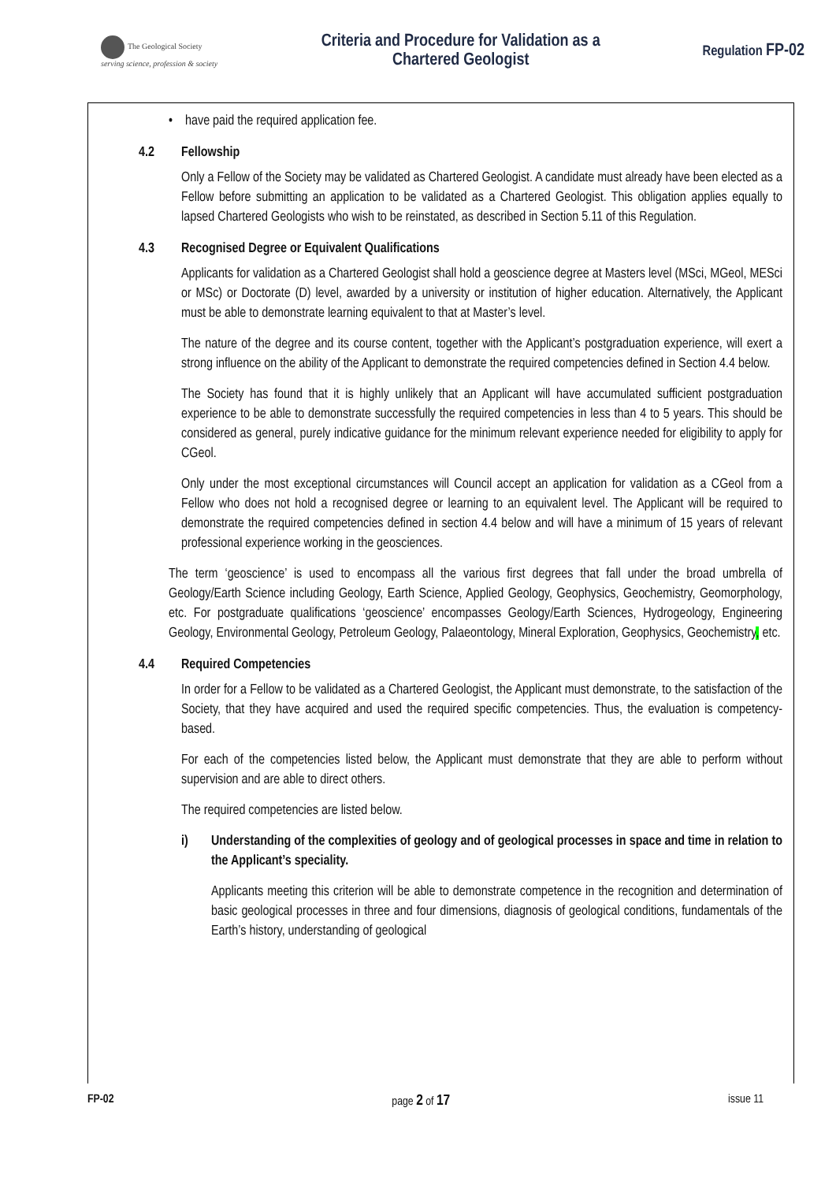The Geological Society
serving science, profession & society
Criteria and Procedure for Validation as a
Chartered Geologist
Regulation FP-02
• have paid the required application fee.
4.2 Fellowship
Only a Fellow of the Society may be validated as Chartered Geologist. A candidate must already have been elected as a Fellow before submitting an application to be validated as a Chartered Geologist. This obligation applies equally to lapsed Chartered Geologists who wish to be reinstated, as described in Section 5.11 of this Regulation.
4.3 Recognised Degree or Equivalent Qualifications
Applicants for validation as a Chartered Geologist shall hold a geoscience degree at Masters level (MSci, MGeol, MESci or MSc) or Doctorate (D) level, awarded by a university or institution of higher education. Alternatively, the Applicant must be able to demonstrate learning equivalent to that at Master’s level.
The nature of the degree and its course content, together with the Applicant’s postgraduation experience, will exert a strong influence on the ability of the Applicant to demonstrate the required competencies defined in Section 4.4 below.
The Society has found that it is highly unlikely that an Applicant will have accumulated sufficient postgraduation experience to be able to demonstrate successfully the required competencies in less than 4 to 5 years. This should be considered as general, purely indicative guidance for the minimum relevant experience needed for eligibility to apply for CGeol.
Only under the most exceptional circumstances will Council accept an application for validation as a CGeol from a Fellow who does not hold a recognised degree or learning to an equivalent level. The Applicant will be required to demonstrate the required competencies defined in section 4.4 below and will have a minimum of 15 years of relevant professional experience working in the geosciences.
The term ‘geoscience’ is used to encompass all the various first degrees that fall under the broad umbrella of Geology/Earth Science including Geology, Earth Science, Applied Geology, Geophysics, Geochemistry, Geomorphology, etc. For postgraduate qualifications ‘geoscience’ encompasses Geology/Earth Sciences, Hydrogeology, Engineering Geology, Environmental Geology, Petroleum Geology, Palaeontology, Mineral Exploration, Geophysics, Geochemistry, etc.
4.4 Required Competencies
In order for a Fellow to be validated as a Chartered Geologist, the Applicant must demonstrate, to the satisfaction of the Society, that they have acquired and used the required specific competencies. Thus, the evaluation is competency-based.
For each of the competencies listed below, the Applicant must demonstrate that they are able to perform without supervision and are able to direct others.
The required competencies are listed below.
i) Understanding of the complexities of geology and of geological processes in space and time in relation to the Applicant’s speciality.
Applicants meeting this criterion will be able to demonstrate competence in the recognition and determination of basic geological processes in three and four dimensions, diagnosis of geological conditions, fundamentals of the Earth’s history, understanding of geological
FP-02 page 2 of 17 issue 11